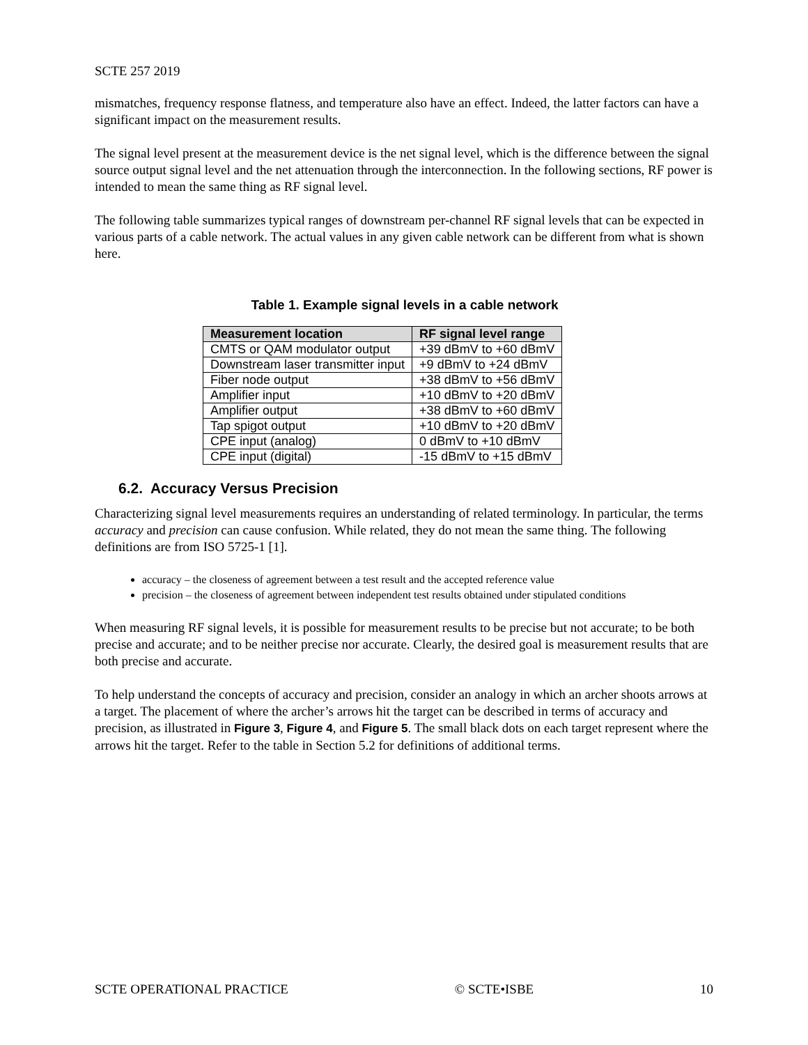SCTE 257 2019
mismatches, frequency response flatness, and temperature also have an effect. Indeed, the latter factors can have a significant impact on the measurement results.
The signal level present at the measurement device is the net signal level, which is the difference between the signal source output signal level and the net attenuation through the interconnection. In the following sections, RF power is intended to mean the same thing as RF signal level.
The following table summarizes typical ranges of downstream per-channel RF signal levels that can be expected in various parts of a cable network. The actual values in any given cable network can be different from what is shown here.
Table 1. Example signal levels in a cable network
| Measurement location | RF signal level range |
| --- | --- |
| CMTS or QAM modulator output | +39 dBmV to +60 dBmV |
| Downstream laser transmitter input | +9 dBmV to +24 dBmV |
| Fiber node output | +38 dBmV to +56 dBmV |
| Amplifier input | +10 dBmV to +20 dBmV |
| Amplifier output | +38 dBmV to +60 dBmV |
| Tap spigot output | +10 dBmV to +20 dBmV |
| CPE input (analog) | 0 dBmV to +10 dBmV |
| CPE input (digital) | -15 dBmV to +15 dBmV |
6.2. Accuracy Versus Precision
Characterizing signal level measurements requires an understanding of related terminology. In particular, the terms accuracy and precision can cause confusion. While related, they do not mean the same thing. The following definitions are from ISO 5725-1 [1].
accuracy – the closeness of agreement between a test result and the accepted reference value
precision – the closeness of agreement between independent test results obtained under stipulated conditions
When measuring RF signal levels, it is possible for measurement results to be precise but not accurate; to be both precise and accurate; and to be neither precise nor accurate. Clearly, the desired goal is measurement results that are both precise and accurate.
To help understand the concepts of accuracy and precision, consider an analogy in which an archer shoots arrows at a target. The placement of where the archer’s arrows hit the target can be described in terms of accuracy and precision, as illustrated in Figure 3, Figure 4, and Figure 5. The small black dots on each target represent where the arrows hit the target. Refer to the table in Section 5.2 for definitions of additional terms.
SCTE OPERATIONAL PRACTICE © SCTE•ISBE 10